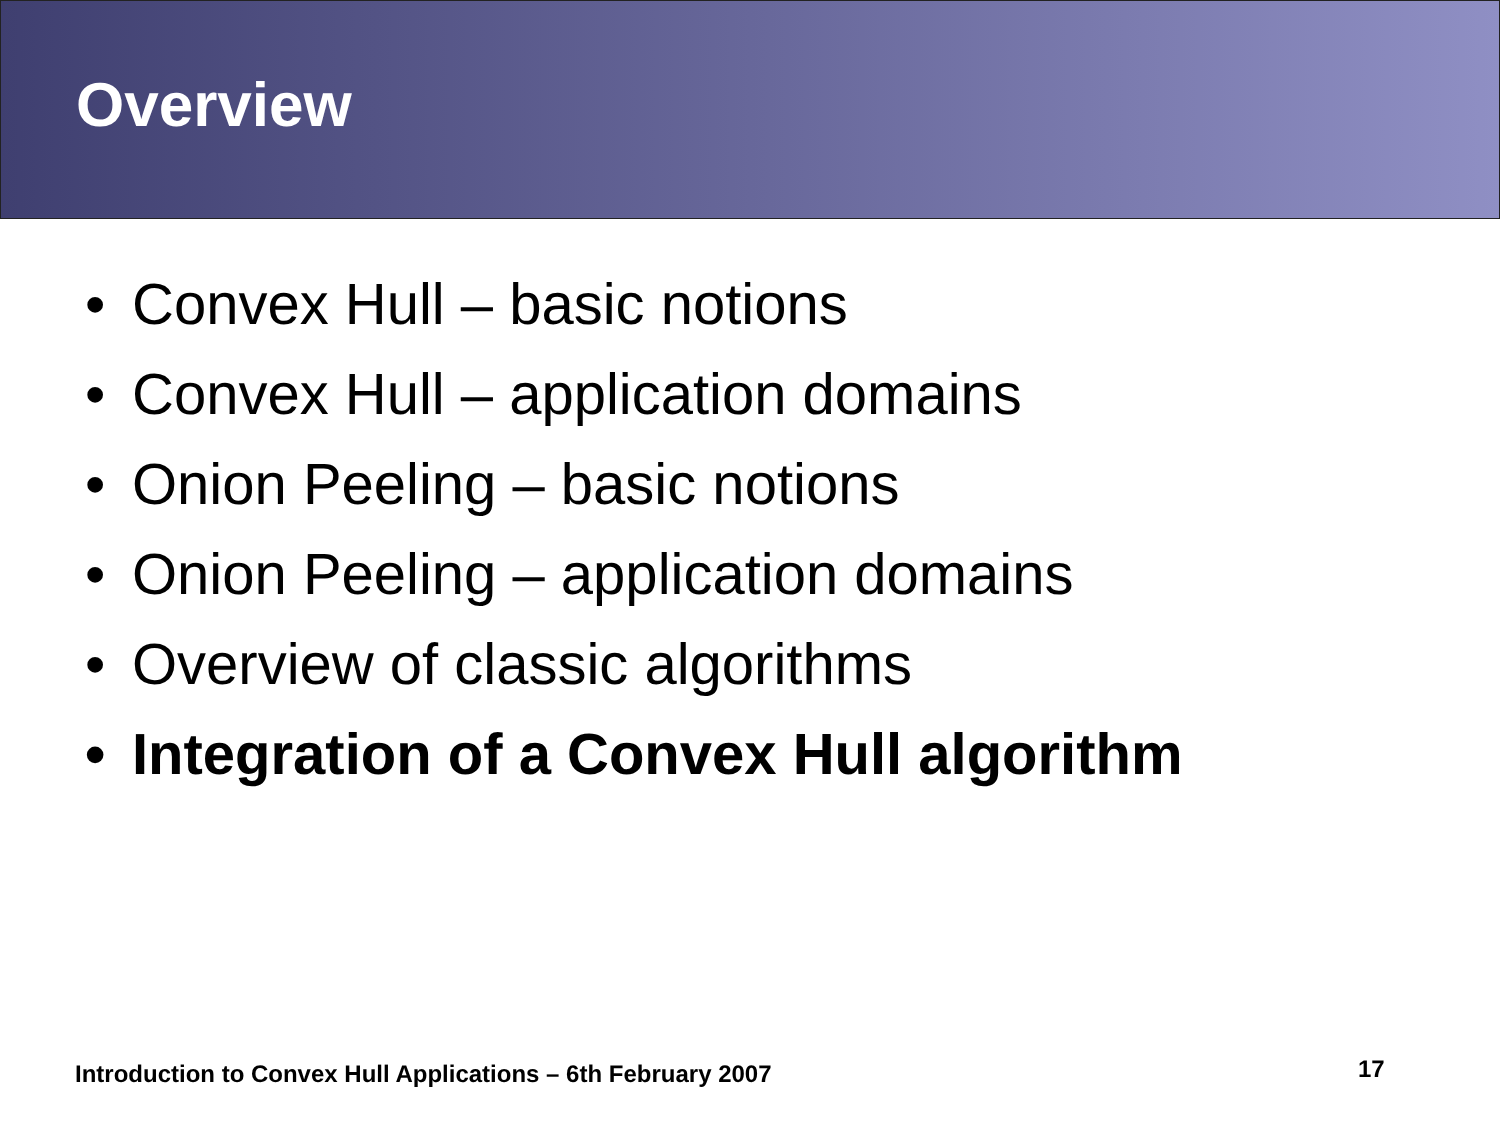Overview
• Convex Hull – basic notions
• Convex Hull – application domains
• Onion Peeling – basic notions
• Onion Peeling – application domains
• Overview of classic algorithms
• Integration of a Convex Hull algorithm
Introduction to Convex Hull Applications – 6th February 2007
17